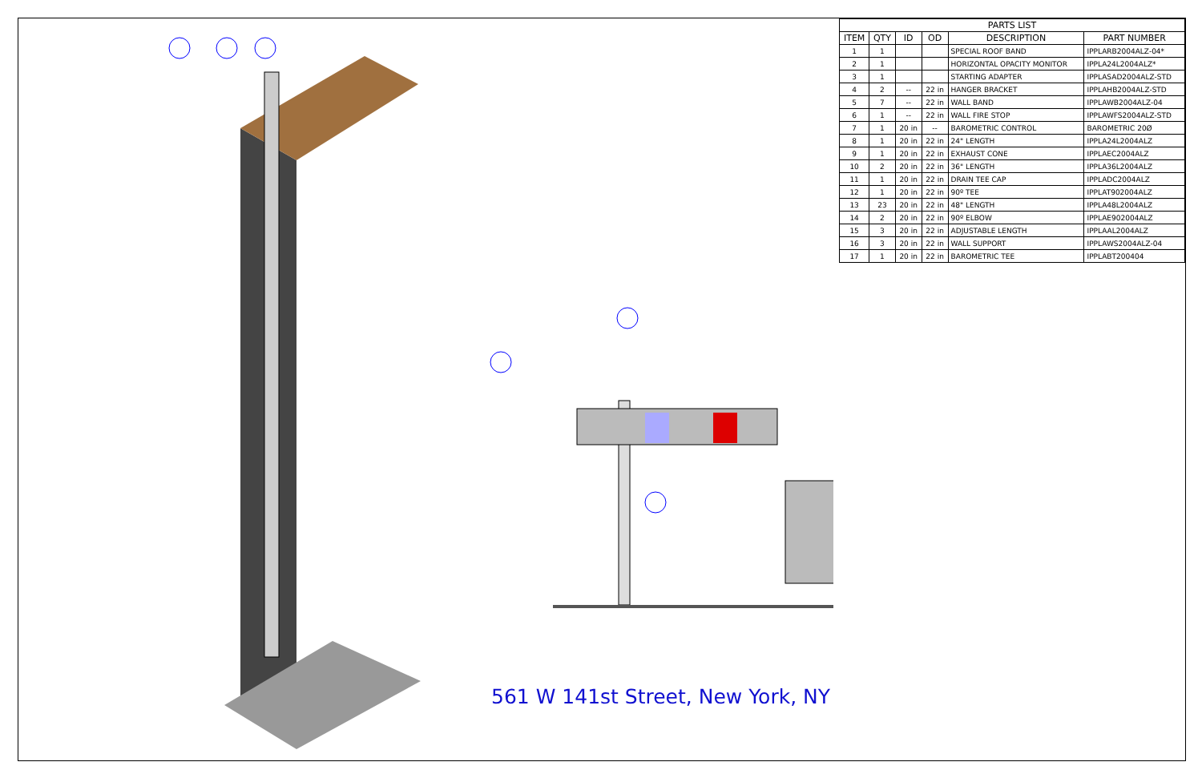561 W 141st Street, New York, NY
| PARTS LIST | | | | | |
| --- | --- | --- | --- | --- | --- |
| ITEM | QTY | ID | OD | DESCRIPTION | PART NUMBER |
| 1 | 1 | | | SPECIAL ROOF BAND | IPPLARB2004ALZ-04* |
| 2 | 1 | | | HORIZONTAL OPACITY MONITOR | IPPLA24L2004ALZ* |
| 3 | 1 | | | STARTING ADAPTER | IPPLASAD2004ALZ-STD |
| 4 | 2 | -- | 22 in | HANGER BRACKET | IPPLAHB2004ALZ-STD |
| 5 | 7 | -- | 22 in | WALL BAND | IPPLAWB2004ALZ-04 |
| 6 | 1 | -- | 22 in | WALL FIRE STOP | IPPLAWFS2004ALZ-STD |
| 7 | 1 | 20 in | -- | BAROMETRIC CONTROL | BAROMETRIC 20Ø |
| 8 | 1 | 20 in | 22 in | 24" LENGTH | IPPLA24L2004ALZ |
| 9 | 1 | 20 in | 22 in | EXHAUST CONE | IPPLAEC2004ALZ |
| 10 | 2 | 20 in | 22 in | 36" LENGTH | IPPLA36L2004ALZ |
| 11 | 1 | 20 in | 22 in | DRAIN TEE CAP | IPPLADC2004ALZ |
| 12 | 1 | 20 in | 22 in | 90º TEE | IPPLAT902004ALZ |
| 13 | 23 | 20 in | 22 in | 48" LENGTH | IPPLA48L2004ALZ |
| 14 | 2 | 20 in | 22 in | 90º ELBOW | IPPLAE902004ALZ |
| 15 | 3 | 20 in | 22 in | ADJUSTABLE LENGTH | IPPLAAL2004ALZ |
| 16 | 3 | 20 in | 22 in | WALL SUPPORT | IPPLAWS2004ALZ-04 |
| 17 | 1 | 20 in | 22 in | BAROMETRIC TEE | IPPLABT200404 |